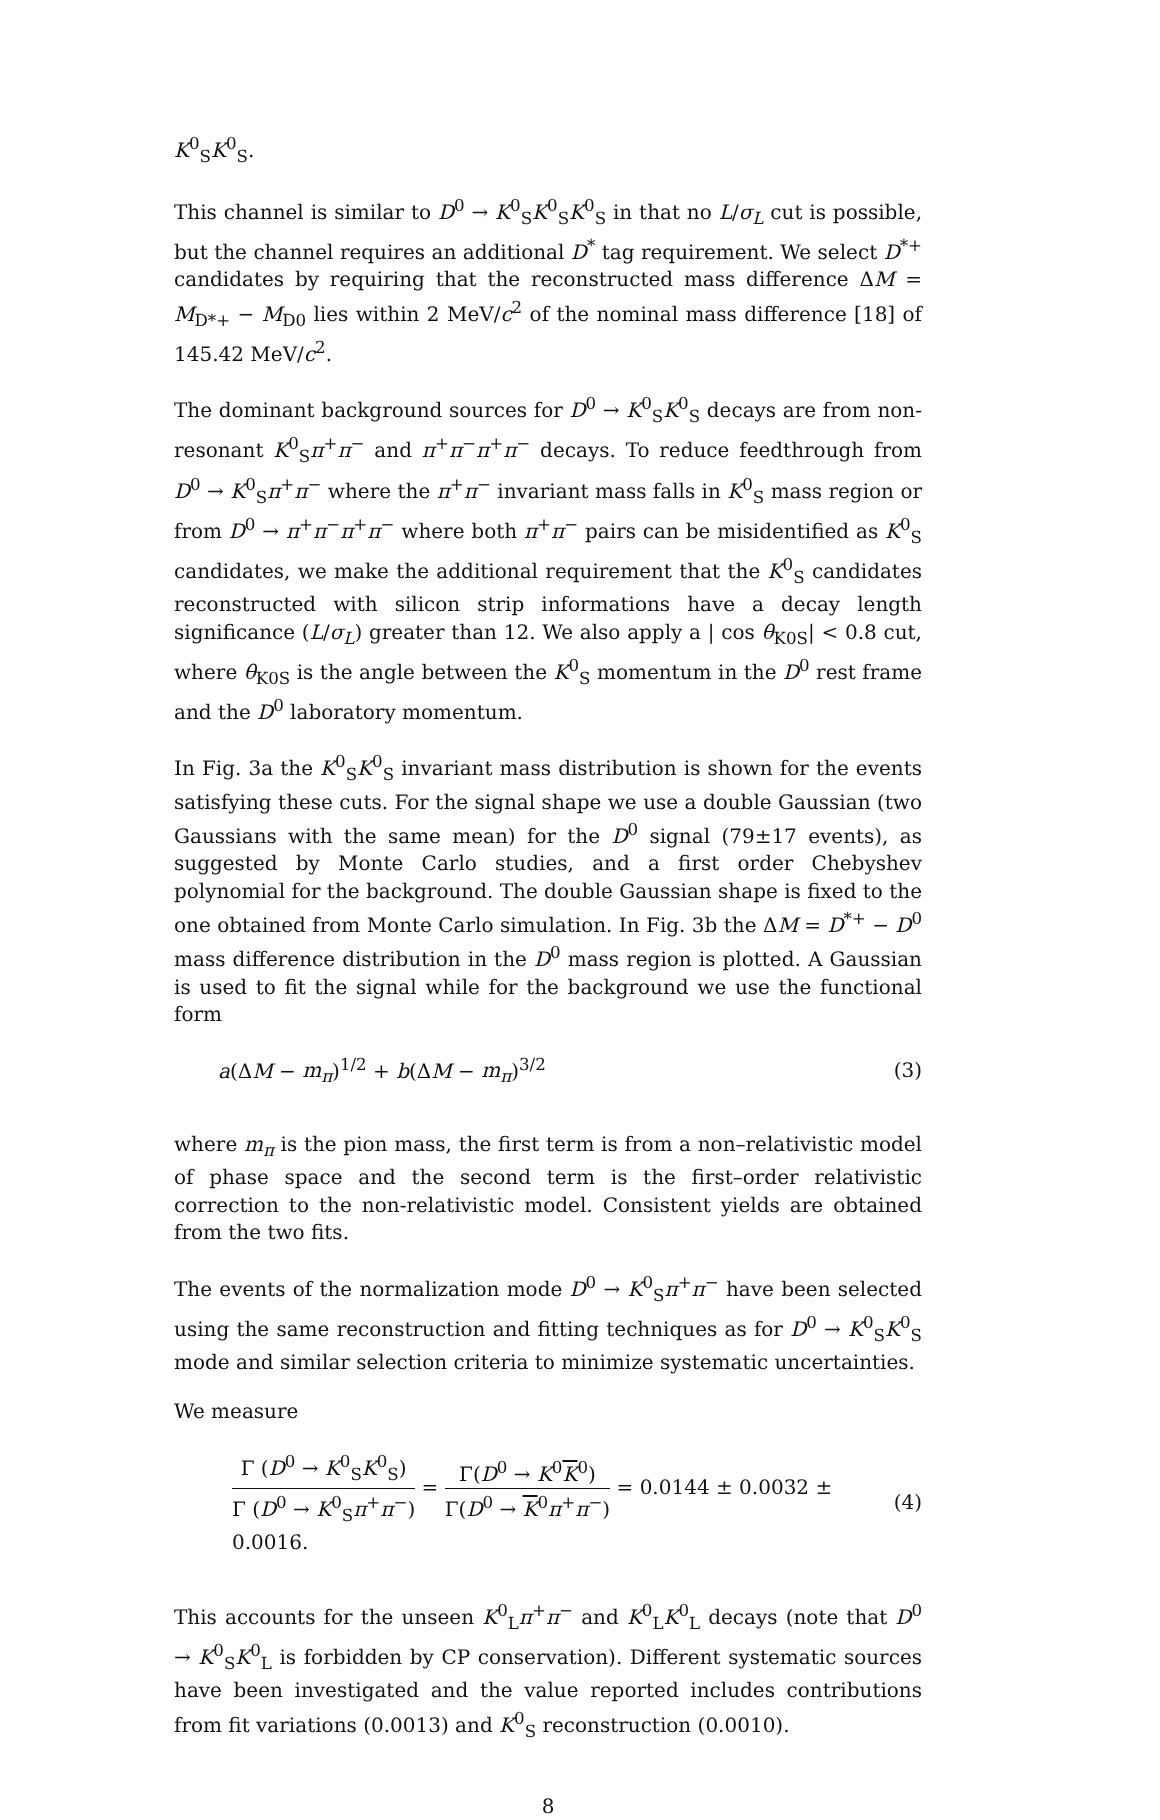K<sup>0</sup><sub>S</sub>K<sup>0</sup><sub>S</sub>.
This channel is similar to D<sup>0</sup> → K<sup>0</sup><sub>S</sub>K<sup>0</sup><sub>S</sub>K<sup>0</sup><sub>S</sub> in that no L/σ<sub>L</sub> cut is possible, but the channel requires an additional D<sup>*</sup> tag requirement. We select D<sup>*+</sup> candidates by requiring that the reconstructed mass difference ΔM = M<sub>D*+</sub> − M<sub>D0</sub> lies within 2 MeV/c<sup>2</sup> of the nominal mass difference [18] of 145.42 MeV/c<sup>2</sup>.
The dominant background sources for D<sup>0</sup> → K<sup>0</sup><sub>S</sub>K<sup>0</sup><sub>S</sub> decays are from non-resonant K<sup>0</sup><sub>S</sub>π<sup>+</sup>π<sup>−</sup> and π<sup>+</sup>π<sup>−</sup>π<sup>+</sup>π<sup>−</sup> decays. To reduce feedthrough from D<sup>0</sup> → K<sup>0</sup><sub>S</sub>π<sup>+</sup>π<sup>−</sup> where the π<sup>+</sup>π<sup>−</sup> invariant mass falls in K<sup>0</sup><sub>S</sub> mass region or from D<sup>0</sup> → π<sup>+</sup>π<sup>−</sup>π<sup>+</sup>π<sup>−</sup> where both π<sup>+</sup>π<sup>−</sup> pairs can be misidentified as K<sup>0</sup><sub>S</sub> candidates, we make the additional requirement that the K<sup>0</sup><sub>S</sub> candidates reconstructed with silicon strip informations have a decay length significance (L/σ<sub>L</sub>) greater than 12. We also apply a | cos θ<sub>K0S</sub>| < 0.8 cut, where θ<sub>K0S</sub> is the angle between the K<sup>0</sup><sub>S</sub> momentum in the D<sup>0</sup> rest frame and the D<sup>0</sup> laboratory momentum.
In Fig. 3a the K<sup>0</sup><sub>S</sub>K<sup>0</sup><sub>S</sub> invariant mass distribution is shown for the events satisfying these cuts. For the signal shape we use a double Gaussian (two Gaussians with the same mean) for the D<sup>0</sup> signal (79±17 events), as suggested by Monte Carlo studies, and a first order Chebyshev polynomial for the background. The double Gaussian shape is fixed to the one obtained from Monte Carlo simulation. In Fig. 3b the ΔM = D<sup>*+</sup> − D<sup>0</sup> mass difference distribution in the D<sup>0</sup> mass region is plotted. A Gaussian is used to fit the signal while for the background we use the functional form
a(ΔM − m<sub>π</sub>)<sup>1/2</sup> + b(ΔM − m<sub>π</sub>)<sup>3/2</sup> (3)
where m<sub>π</sub> is the pion mass, the first term is from a non–relativistic model of phase space and the second term is the first–order relativistic correction to the non-relativistic model. Consistent yields are obtained from the two fits.
The events of the normalization mode D<sup>0</sup> → K<sup>0</sup><sub>S</sub>π<sup>+</sup>π<sup>−</sup> have been selected using the same reconstruction and fitting techniques as for D<sup>0</sup> → K<sup>0</sup><sub>S</sub>K<sup>0</sup><sub>S</sub> mode and similar selection criteria to minimize systematic uncertainties.
We measure
Γ (D<sup>0</sup> → K<sup>0</sup><sub>S</sub>K<sup>0</sup><sub>S</sub>) Γ (D<sup>0</sup> → K<sup>0</sup><sub>S</sub>π<sup>+</sup>π<sup>−</sup>) = Γ(D<sup>0</sup> → K<sup>0</sup>K<sup>0</sup>) Γ(D<sup>0</sup> → K<sup>0</sup>π<sup>+</sup>π<sup>−</sup>) = 0.0144 ± 0.0032 ± 0.0016. (4)
This accounts for the unseen K<sup>0</sup><sub>L</sub>π<sup>+</sup>π<sup>−</sup> and K<sup>0</sup><sub>L</sub>K<sup>0</sup><sub>L</sub> decays (note that D<sup>0</sup> → K<sup>0</sup><sub>S</sub>K<sup>0</sup><sub>L</sub> is forbidden by CP conservation). Different systematic sources have been investigated and the value reported includes contributions from fit variations (0.0013) and K<sup>0</sup><sub>S</sub> reconstruction (0.0010).
8